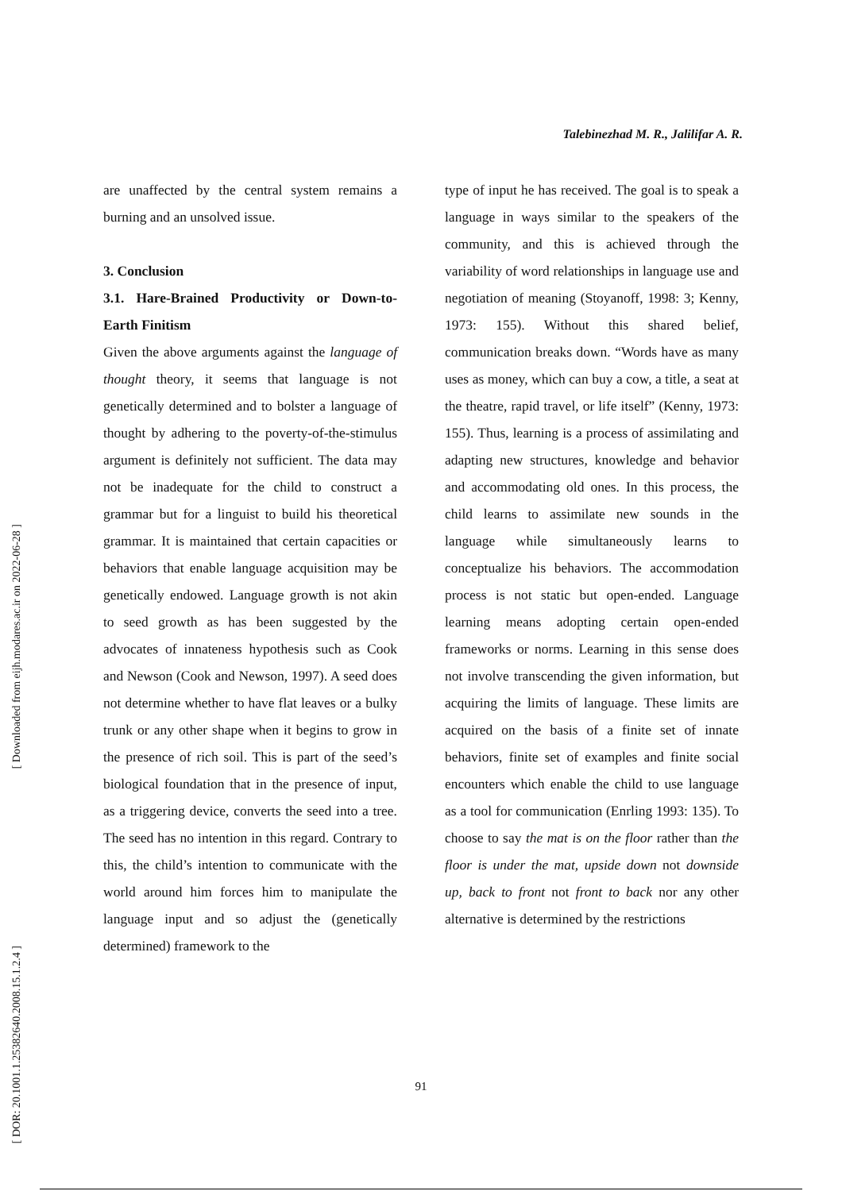[ Downloaded from eijh.modares.ac.ir on 2022-06-28 ]
[ DOR: 20.1001.1.25382640.2008.15.1.2.4 ]
Talebinezhad M. R., Jalilifar A. R.
are unaffected by the central system remains a burning and an unsolved issue.
3. Conclusion
3.1. Hare-Brained Productivity or Down-to-Earth Finitism
Given the above arguments against the language of thought theory, it seems that language is not genetically determined and to bolster a language of thought by adhering to the poverty-of-the-stimulus argument is definitely not sufficient. The data may not be inadequate for the child to construct a grammar but for a linguist to build his theoretical grammar. It is maintained that certain capacities or behaviors that enable language acquisition may be genetically endowed. Language growth is not akin to seed growth as has been suggested by the advocates of innateness hypothesis such as Cook and Newson (Cook and Newson, 1997). A seed does not determine whether to have flat leaves or a bulky trunk or any other shape when it begins to grow in the presence of rich soil. This is part of the seed’s biological foundation that in the presence of input, as a triggering device, converts the seed into a tree. The seed has no intention in this regard. Contrary to this, the child’s intention to communicate with the world around him forces him to manipulate the language input and so adjust the (genetically determined) framework to the
type of input he has received. The goal is to speak a language in ways similar to the speakers of the community, and this is achieved through the variability of word relationships in language use and negotiation of meaning (Stoyanoff, 1998: 3; Kenny, 1973: 155). Without this shared belief, communication breaks down. “Words have as many uses as money, which can buy a cow, a title, a seat at the theatre, rapid travel, or life itself” (Kenny, 1973: 155). Thus, learning is a process of assimilating and adapting new structures, knowledge and behavior and accommodating old ones. In this process, the child learns to assimilate new sounds in the language while simultaneously learns to conceptualize his behaviors. The accommodation process is not static but open-ended. Language learning means adopting certain open-ended frameworks or norms. Learning in this sense does not involve transcending the given information, but acquiring the limits of language. These limits are acquired on the basis of a finite set of innate behaviors, finite set of examples and finite social encounters which enable the child to use language as a tool for communication (Enrling 1993: 135). To choose to say the mat is on the floor rather than the floor is under the mat, upside down not downside up, back to front not front to back nor any other alternative is determined by the restrictions
91